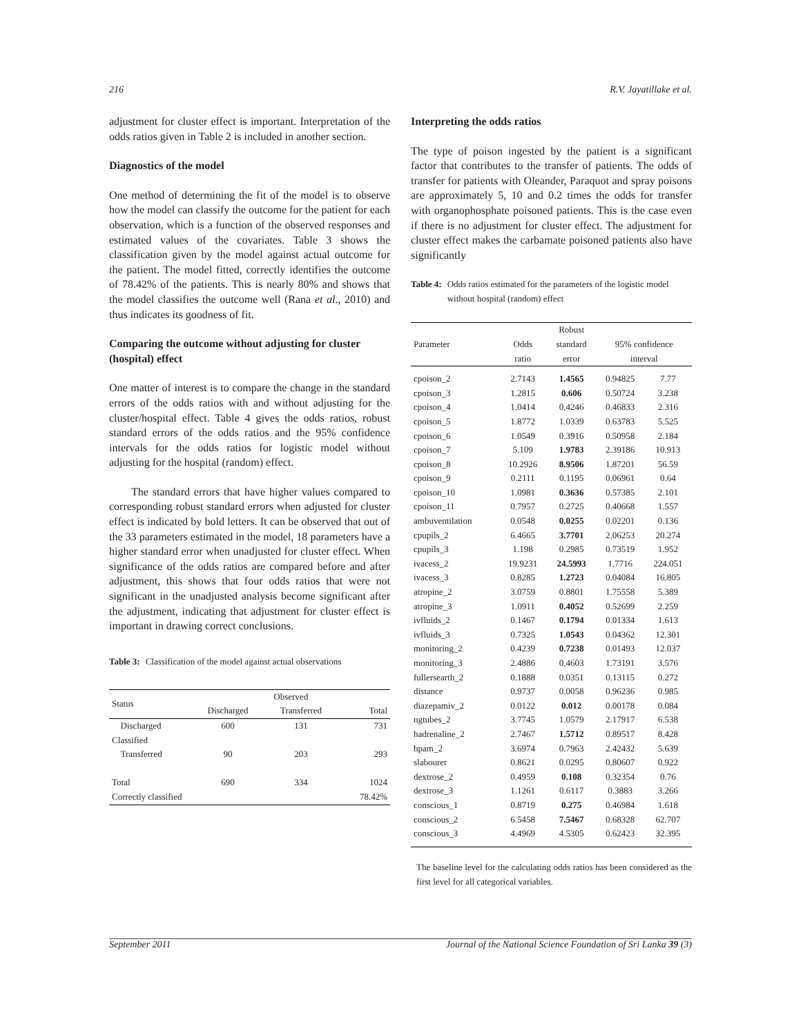216 R.V. Jayatillake et al.
adjustment for cluster effect is important. Interpretation of the odds ratios given in Table 2 is included in another section.
Diagnostics of the model
One method of determining the fit of the model is to observe how the model can classify the outcome for the patient for each observation, which is a function of the observed responses and estimated values of the covariates. Table 3 shows the classification given by the model against actual outcome for the patient. The model fitted, correctly identifies the outcome of 78.42% of the patients. This is nearly 80% and shows that the model classifies the outcome well (Rana et al., 2010) and thus indicates its goodness of fit.
Comparing the outcome without adjusting for cluster (hospital) effect
One matter of interest is to compare the change in the standard errors of the odds ratios with and without adjusting for the cluster/hospital effect. Table 4 gives the odds ratios, robust standard errors of the odds ratios and the 95% confidence intervals for the odds ratios for logistic model without adjusting for the hospital (random) effect.
The standard errors that have higher values compared to corresponding robust standard errors when adjusted for cluster effect is indicated by bold letters. It can be observed that out of the 33 parameters estimated in the model, 18 parameters have a higher standard error when unadjusted for cluster effect. When significance of the odds ratios are compared before and after adjustment, this shows that four odds ratios that were not significant in the unadjusted analysis become significant after the adjustment, indicating that adjustment for cluster effect is important in drawing correct conclusions.
Table 3: Classification of the model against actual observations
| Status | | Observed | | |
| --- | --- | --- | --- | --- |
| | | Discharged | Transferred | Total |
| | Discharged | 600 | 131 | 731 |
| Classified | | | | |
| | Transferred | 90 | 203 | 293 |
| Total | | 690 | 334 | 1024 |
| Correctly classified | | | | 78.42% |
Interpreting the odds ratios
The type of poison ingested by the patient is a significant factor that contributes to the transfer of patients. The odds of transfer for patients with Oleander, Paraquot and spray poisons are approximately 5, 10 and 0.2 times the odds for transfer with organophosphate poisoned patients. This is the case even if there is no adjustment for cluster effect. The adjustment for cluster effect makes the carbamate poisoned patients also have significantly
Table 4: Odds ratios estimated for the parameters of the logistic model without hospital (random) effect
| | | Robust | | |
| --- | --- | --- | --- | --- |
| Parameter | Odds | standard | 95% confidence | |
| | ratio | error | interval | |
| cpoison_2 | 2.7143 | 1.4565 | 0.94825 | 7.77 |
| cpoison_3 | 1.2815 | 0.606 | 0.50724 | 3.238 |
| cpoison_4 | 1.0414 | 0.4246 | 0.46833 | 2.316 |
| cpoison_5 | 1.8772 | 1.0339 | 0.63783 | 5.525 |
| cpoison_6 | 1.0549 | 0.3916 | 0.50958 | 2.184 |
| cpoison_7 | 5.109 | 1.9783 | 2.39186 | 10.913 |
| cpoison_8 | 10.2926 | 8.9506 | 1.87201 | 56.59 |
| cpoison_9 | 0.2111 | 0.1195 | 0.06961 | 0.64 |
| cpoison_10 | 1.0981 | 0.3636 | 0.57385 | 2.101 |
| cpoison_11 | 0.7957 | 0.2725 | 0.40668 | 1.557 |
| ambuventilation | 0.0548 | 0.0255 | 0.02201 | 0.136 |
| cpupils_2 | 6.4665 | 3.7701 | 2.06253 | 20.274 |
| cpupils_3 | 1.198 | 0.2985 | 0.73519 | 1.952 |
| ivacess_2 | 19.9231 | 24.5993 | 1.7716 | 224.051 |
| ivacess_3 | 0.8285 | 1.2723 | 0.04084 | 16.805 |
| atropine_2 | 3.0759 | 0.8801 | 1.75558 | 5.389 |
| atropine_3 | 1.0911 | 0.4052 | 0.52699 | 2.259 |
| ivfluids_2 | 0.1467 | 0.1794 | 0.01334 | 1.613 |
| ivfluids_3 | 0.7325 | 1.0543 | 0.04362 | 12.301 |
| monitoring_2 | 0.4239 | 0.7238 | 0.01493 | 12.037 |
| monitoring_3 | 2.4886 | 0.4603 | 1.73191 | 3.576 |
| fullersearth_2 | 0.1888 | 0.0351 | 0.13115 | 0.272 |
| distance | 0.9737 | 0.0058 | 0.96236 | 0.985 |
| diazepamiv_2 | 0.0122 | 0.012 | 0.00178 | 0.084 |
| ngtubes_2 | 3.7745 | 1.0579 | 2.17917 | 6.538 |
| hadrenaline_2 | 2.7467 | 1.5712 | 0.89517 | 8.428 |
| hpam_2 | 3.6974 | 0.7963 | 2.42432 | 5.639 |
| slabourer | 0.8621 | 0.0295 | 0.80607 | 0.922 |
| dextrose_2 | 0.4959 | 0.108 | 0.32354 | 0.76 |
| dextrose_3 | 1.1261 | 0.6117 | 0.3883 | 3.266 |
| conscious_1 | 0.8719 | 0.275 | 0.46984 | 1.618 |
| conscious_2 | 6.5458 | 7.5467 | 0.68328 | 62.707 |
| conscious_3 | 4.4969 | 4.5305 | 0.62423 | 32.395 |
The baseline level for the calculating odds ratios has been considered as the first level for all categorical variables.
September 2011 Journal of the National Science Foundation of Sri Lanka 39 (3)